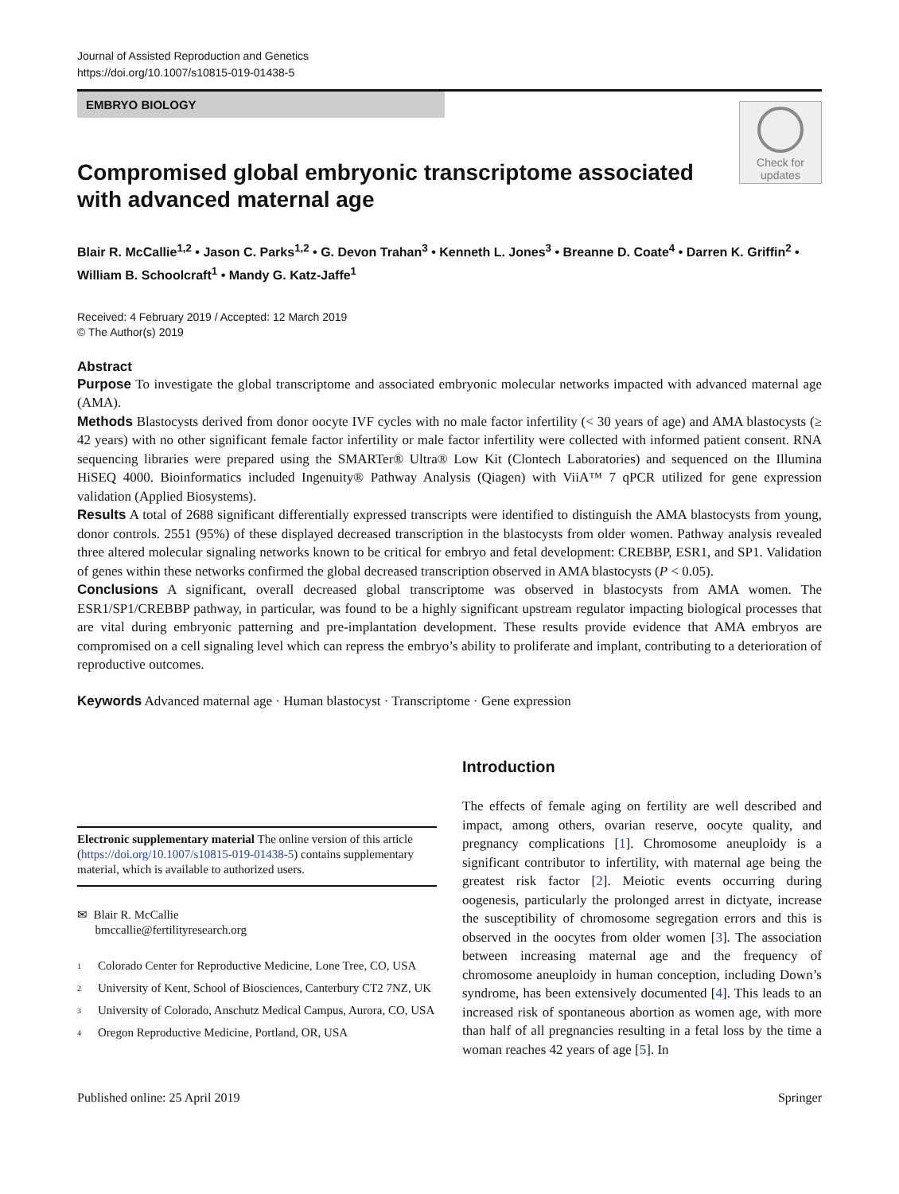Journal of Assisted Reproduction and Genetics
https://doi.org/10.1007/s10815-019-01438-5
EMBRYO BIOLOGY
Compromised global embryonic transcriptome associated
with advanced maternal age
Check for
updates
Blair R. McCallie<sup>1,2</sup> • Jason C. Parks<sup>1,2</sup> • G. Devon Trahan<sup>3</sup> • Kenneth L. Jones<sup>3</sup> • Breanne D. Coate<sup>4</sup> • Darren K. Griffin<sup>2</sup> •
William B. Schoolcraft<sup>1</sup> • Mandy G. Katz-Jaffe<sup>1</sup>
Received: 4 February 2019 / Accepted: 12 March 2019
© The Author(s) 2019
Abstract
Purpose To investigate the global transcriptome and associated embryonic molecular networks impacted with advanced maternal age (AMA).
Methods Blastocysts derived from donor oocyte IVF cycles with no male factor infertility (< 30 years of age) and AMA blastocysts (≥ 42 years) with no other significant female factor infertility or male factor infertility were collected with informed patient consent. RNA sequencing libraries were prepared using the SMARTer® Ultra® Low Kit (Clontech Laboratories) and sequenced on the Illumina HiSEQ 4000. Bioinformatics included Ingenuity® Pathway Analysis (Qiagen) with ViiA™ 7 qPCR utilized for gene expression validation (Applied Biosystems).
Results A total of 2688 significant differentially expressed transcripts were identified to distinguish the AMA blastocysts from young, donor controls. 2551 (95%) of these displayed decreased transcription in the blastocysts from older women. Pathway analysis revealed three altered molecular signaling networks known to be critical for embryo and fetal development: CREBBP, ESR1, and SP1. Validation of genes within these networks confirmed the global decreased transcription observed in AMA blastocysts (P < 0.05).
Conclusions A significant, overall decreased global transcriptome was observed in blastocysts from AMA women. The ESR1/SP1/CREBBP pathway, in particular, was found to be a highly significant upstream regulator impacting biological processes that are vital during embryonic patterning and pre-implantation development. These results provide evidence that AMA embryos are compromised on a cell signaling level which can repress the embryo’s ability to proliferate and implant, contributing to a deterioration of reproductive outcomes.
Keywords Advanced maternal age · Human blastocyst · Transcriptome · Gene expression
Electronic supplementary material The online version of this article (https://doi.org/10.1007/s10815-019-01438-5) contains supplementary material, which is available to authorized users.
✉ Blair R. McCallie
bmccallie@fertilityresearch.org
1 Colorado Center for Reproductive Medicine, Lone Tree, CO, USA
2 University of Kent, School of Biosciences, Canterbury CT2 7NZ, UK
3 University of Colorado, Anschutz Medical Campus, Aurora, CO, USA
4 Oregon Reproductive Medicine, Portland, OR, USA
Introduction
The effects of female aging on fertility are well described and impact, among others, ovarian reserve, oocyte quality, and pregnancy complications [1]. Chromosome aneuploidy is a significant contributor to infertility, with maternal age being the greatest risk factor [2]. Meiotic events occurring during oogenesis, particularly the prolonged arrest in dictyate, increase the susceptibility of chromosome segregation errors and this is observed in the oocytes from older women [3]. The association between increasing maternal age and the frequency of chromosome aneuploidy in human conception, including Down’s syndrome, has been extensively documented [4]. This leads to an increased risk of spontaneous abortion as women age, with more than half of all pregnancies resulting in a fetal loss by the time a woman reaches 42 years of age [5]. In
Published online: 25 April 2019 Springer